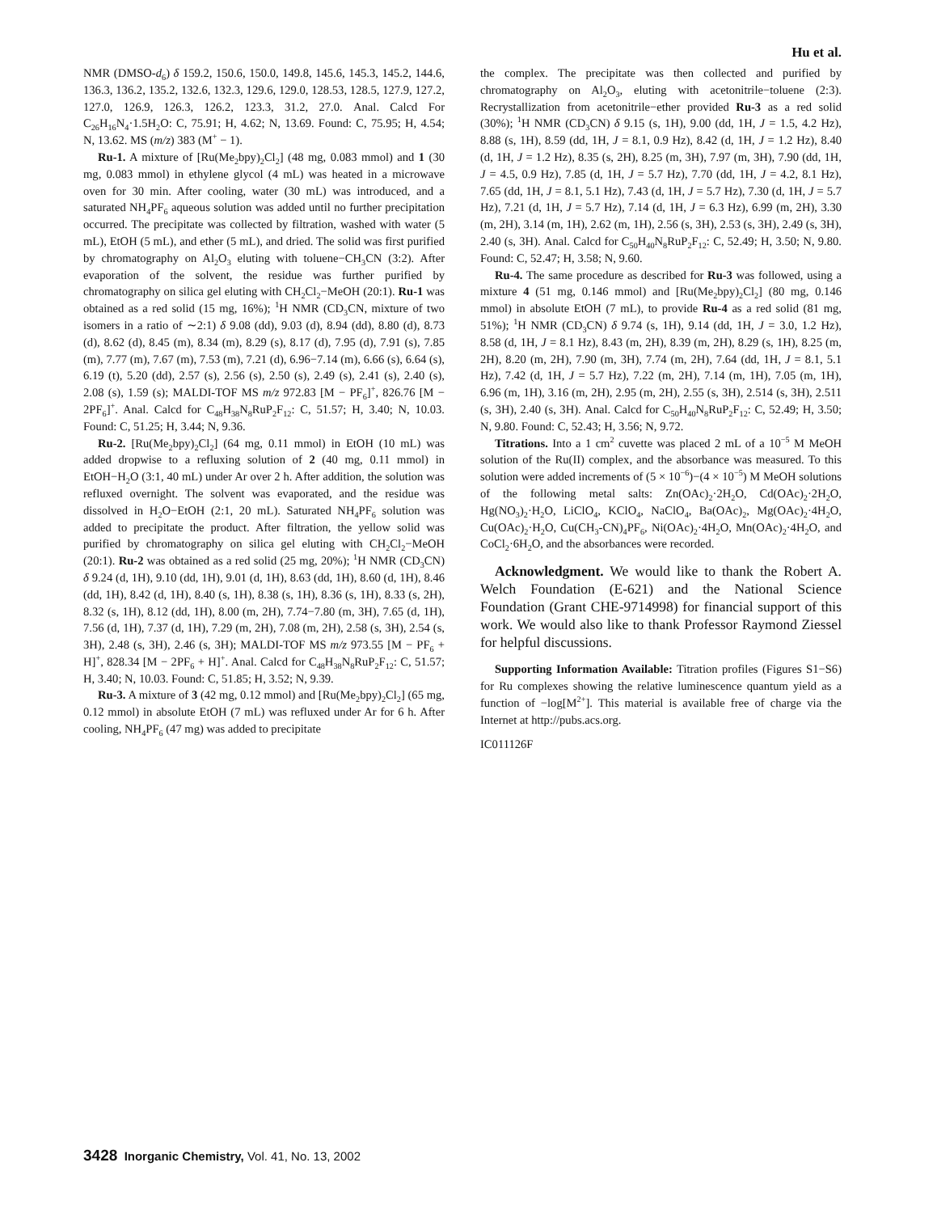Hu et al.
NMR (DMSO-d<sub>6</sub>) δ 159.2, 150.6, 150.0, 149.8, 145.6, 145.3, 145.2, 144.6, 136.3, 136.2, 135.2, 132.6, 132.3, 129.6, 129.0, 128.53, 128.5, 127.9, 127.2, 127.0, 126.9, 126.3, 126.2, 123.3, 31.2, 27.0. Anal. Calcd For C<sub>26</sub>H<sub>16</sub>N<sub>4</sub>·1.5H<sub>2</sub>O: C, 75.91; H, 4.62; N, 13.69. Found: C, 75.95; H, 4.54; N, 13.62. MS (m/z) 383 (M<sup>+</sup> − 1).
Ru-1. A mixture of [Ru(Me<sub>2</sub>bpy)<sub>2</sub>Cl<sub>2</sub>] (48 mg, 0.083 mmol) and 1 (30 mg, 0.083 mmol) in ethylene glycol (4 mL) was heated in a microwave oven for 30 min. After cooling, water (30 mL) was introduced, and a saturated NH<sub>4</sub>PF<sub>6</sub> aqueous solution was added until no further precipitation occurred. The precipitate was collected by filtration, washed with water (5 mL), EtOH (5 mL), and ether (5 mL), and dried. The solid was first purified by chromatography on Al<sub>2</sub>O<sub>3</sub> eluting with toluene−CH<sub>3</sub>CN (3:2). After evaporation of the solvent, the residue was further purified by chromatography on silica gel eluting with CH<sub>2</sub>Cl<sub>2</sub>−MeOH (20:1). Ru-1 was obtained as a red solid (15 mg, 16%); <sup>1</sup>H NMR (CD<sub>3</sub>CN, mixture of two isomers in a ratio of ∼2:1) δ 9.08 (dd), 9.03 (d), 8.94 (dd), 8.80 (d), 8.73 (d), 8.62 (d), 8.45 (m), 8.34 (m), 8.29 (s), 8.17 (d), 7.95 (d), 7.91 (s), 7.85 (m), 7.77 (m), 7.67 (m), 7.53 (m), 7.21 (d), 6.96−7.14 (m), 6.66 (s), 6.64 (s), 6.19 (t), 5.20 (dd), 2.57 (s), 2.56 (s), 2.50 (s), 2.49 (s), 2.41 (s), 2.40 (s), 2.08 (s), 1.59 (s); MALDI-TOF MS m/z 972.83 [M − PF<sub>6</sub>]<sup>+</sup>, 826.76 [M − 2PF<sub>6</sub>]<sup>+</sup>. Anal. Calcd for C<sub>48</sub>H<sub>38</sub>N<sub>8</sub>RuP<sub>2</sub>F<sub>12</sub>: C, 51.57; H, 3.40; N, 10.03. Found: C, 51.25; H, 3.44; N, 9.36.
Ru-2. [Ru(Me<sub>2</sub>bpy)<sub>2</sub>Cl<sub>2</sub>] (64 mg, 0.11 mmol) in EtOH (10 mL) was added dropwise to a refluxing solution of 2 (40 mg, 0.11 mmol) in EtOH−H<sub>2</sub>O (3:1, 40 mL) under Ar over 2 h. After addition, the solution was refluxed overnight. The solvent was evaporated, and the residue was dissolved in H<sub>2</sub>O−EtOH (2:1, 20 mL). Saturated NH<sub>4</sub>PF<sub>6</sub> solution was added to precipitate the product. After filtration, the yellow solid was purified by chromatography on silica gel eluting with CH<sub>2</sub>Cl<sub>2</sub>−MeOH (20:1). Ru-2 was obtained as a red solid (25 mg, 20%); <sup>1</sup>H NMR (CD<sub>3</sub>CN) δ 9.24 (d, 1H), 9.10 (dd, 1H), 9.01 (d, 1H), 8.63 (dd, 1H), 8.60 (d, 1H), 8.46 (dd, 1H), 8.42 (d, 1H), 8.40 (s, 1H), 8.38 (s, 1H), 8.36 (s, 1H), 8.33 (s, 2H), 8.32 (s, 1H), 8.12 (dd, 1H), 8.00 (m, 2H), 7.74−7.80 (m, 3H), 7.65 (d, 1H), 7.56 (d, 1H), 7.37 (d, 1H), 7.29 (m, 2H), 7.08 (m, 2H), 2.58 (s, 3H), 2.54 (s, 3H), 2.48 (s, 3H), 2.46 (s, 3H); MALDI-TOF MS m/z 973.55 [M − PF<sub>6</sub> + H]<sup>+</sup>, 828.34 [M − 2PF<sub>6</sub> + H]<sup>+</sup>. Anal. Calcd for C<sub>48</sub>H<sub>38</sub>N<sub>8</sub>RuP<sub>2</sub>F<sub>12</sub>: C, 51.57; H, 3.40; N, 10.03. Found: C, 51.85; H, 3.52; N, 9.39.
Ru-3. A mixture of 3 (42 mg, 0.12 mmol) and [Ru(Me<sub>2</sub>bpy)<sub>2</sub>Cl<sub>2</sub>] (65 mg, 0.12 mmol) in absolute EtOH (7 mL) was refluxed under Ar for 6 h. After cooling, NH<sub>4</sub>PF<sub>6</sub> (47 mg) was added to precipitate
the complex. The precipitate was then collected and purified by chromatography on Al<sub>2</sub>O<sub>3</sub>, eluting with acetonitrile−toluene (2:3). Recrystallization from acetonitrile−ether provided Ru-3 as a red solid (30%); <sup>1</sup>H NMR (CD<sub>3</sub>CN) δ 9.15 (s, 1H), 9.00 (dd, 1H, J = 1.5, 4.2 Hz), 8.88 (s, 1H), 8.59 (dd, 1H, J = 8.1, 0.9 Hz), 8.42 (d, 1H, J = 1.2 Hz), 8.40 (d, 1H, J = 1.2 Hz), 8.35 (s, 2H), 8.25 (m, 3H), 7.97 (m, 3H), 7.90 (dd, 1H, J = 4.5, 0.9 Hz), 7.85 (d, 1H, J = 5.7 Hz), 7.70 (dd, 1H, J = 4.2, 8.1 Hz), 7.65 (dd, 1H, J = 8.1, 5.1 Hz), 7.43 (d, 1H, J = 5.7 Hz), 7.30 (d, 1H, J = 5.7 Hz), 7.21 (d, 1H, J = 5.7 Hz), 7.14 (d, 1H, J = 6.3 Hz), 6.99 (m, 2H), 3.30 (m, 2H), 3.14 (m, 1H), 2.62 (m, 1H), 2.56 (s, 3H), 2.53 (s, 3H), 2.49 (s, 3H), 2.40 (s, 3H). Anal. Calcd for C<sub>50</sub>H<sub>40</sub>N<sub>8</sub>RuP<sub>2</sub>F<sub>12</sub>: C, 52.49; H, 3.50; N, 9.80. Found: C, 52.47; H, 3.58; N, 9.60.
Ru-4. The same procedure as described for Ru-3 was followed, using a mixture 4 (51 mg, 0.146 mmol) and [Ru(Me<sub>2</sub>bpy)<sub>2</sub>Cl<sub>2</sub>] (80 mg, 0.146 mmol) in absolute EtOH (7 mL), to provide Ru-4 as a red solid (81 mg, 51%); <sup>1</sup>H NMR (CD<sub>3</sub>CN) δ 9.74 (s, 1H), 9.14 (dd, 1H, J = 3.0, 1.2 Hz), 8.58 (d, 1H, J = 8.1 Hz), 8.43 (m, 2H), 8.39 (m, 2H), 8.29 (s, 1H), 8.25 (m, 2H), 8.20 (m, 2H), 7.90 (m, 3H), 7.74 (m, 2H), 7.64 (dd, 1H, J = 8.1, 5.1 Hz), 7.42 (d, 1H, J = 5.7 Hz), 7.22 (m, 2H), 7.14 (m, 1H), 7.05 (m, 1H), 6.96 (m, 1H), 3.16 (m, 2H), 2.95 (m, 2H), 2.55 (s, 3H), 2.514 (s, 3H), 2.511 (s, 3H), 2.40 (s, 3H). Anal. Calcd for C<sub>50</sub>H<sub>40</sub>N<sub>8</sub>RuP<sub>2</sub>F<sub>12</sub>: C, 52.49; H, 3.50; N, 9.80. Found: C, 52.43; H, 3.56; N, 9.72.
Titrations. Into a 1 cm<sup>2</sup> cuvette was placed 2 mL of a 10<sup>−5</sup> M MeOH solution of the Ru(II) complex, and the absorbance was measured. To this solution were added increments of (5 × 10<sup>−6</sup>)−(4 × 10<sup>−5</sup>) M MeOH solutions of the following metal salts: Zn(OAc)<sub>2</sub>·2H<sub>2</sub>O, Cd(OAc)<sub>2</sub>·2H<sub>2</sub>O, Hg(NO<sub>3</sub>)<sub>2</sub>·H<sub>2</sub>O, LiClO<sub>4</sub>, KClO<sub>4</sub>, NaClO<sub>4</sub>, Ba(OAc)<sub>2</sub>, Mg(OAc)<sub>2</sub>·4H<sub>2</sub>O, Cu(OAc)<sub>2</sub>·H<sub>2</sub>O, Cu(CH<sub>3</sub>-CN)<sub>4</sub>PF<sub>6</sub>, Ni(OAc)<sub>2</sub>·4H<sub>2</sub>O, Mn(OAc)<sub>2</sub>·4H<sub>2</sub>O, and CoCl<sub>2</sub>·6H<sub>2</sub>O, and the absorbances were recorded.
Acknowledgment. We would like to thank the Robert A. Welch Foundation (E-621) and the National Science Foundation (Grant CHE-9714998) for financial support of this work. We would also like to thank Professor Raymond Ziessel for helpful discussions.
Supporting Information Available: Titration profiles (Figures S1−S6) for Ru complexes showing the relative luminescence quantum yield as a function of −log[M<sup>2+</sup>]. This material is available free of charge via the Internet at http://pubs.acs.org.
IC011126F
3428 Inorganic Chemistry, Vol. 41, No. 13, 2002